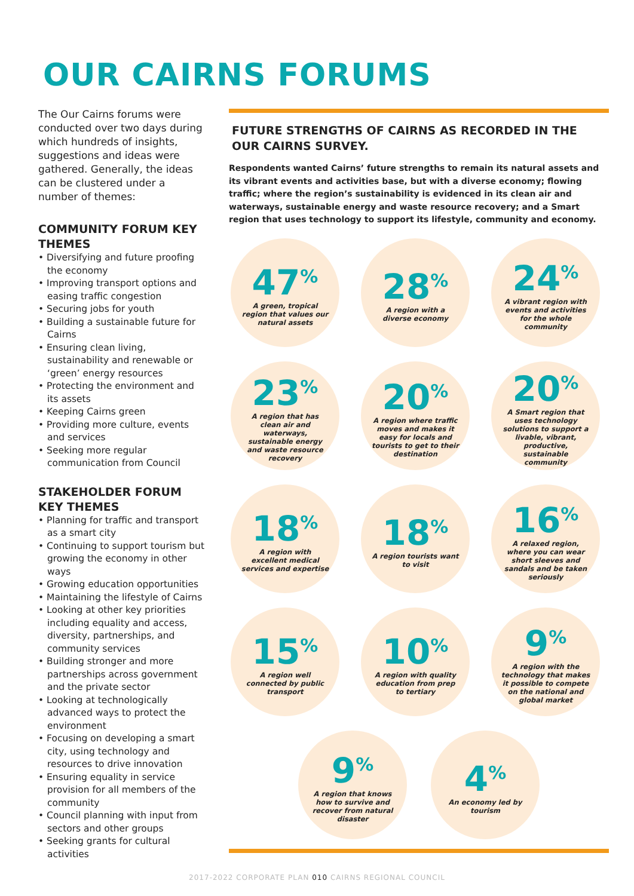OUR CAIRNS FORUMS
The Our Cairns forums were conducted over two days during which hundreds of insights, suggestions and ideas were gathered. Generally, the ideas can be clustered under a number of themes:
COMMUNITY FORUM KEY THEMES
• Diversifying and future proofing the economy
• Improving transport options and easing traffic congestion
• Securing jobs for youth
• Building a sustainable future for Cairns
• Ensuring clean living, sustainability and renewable or ‘green’ energy resources
• Protecting the environment and its assets
• Keeping Cairns green
• Providing more culture, events and services
• Seeking more regular communication from Council
STAKEHOLDER FORUM KEY THEMES
• Planning for traffic and transport as a smart city
• Continuing to support tourism but growing the economy in other ways
• Growing education opportunities
• Maintaining the lifestyle of Cairns
• Looking at other key priorities including equality and access, diversity, partnerships, and community services
• Building stronger and more partnerships across government and the private sector
• Looking at technologically advanced ways to protect the environment
• Focusing on developing a smart city, using technology and resources to drive innovation
• Ensuring equality in service provision for all members of the community
• Council planning with input from sectors and other groups
• Seeking grants for cultural activities
FUTURE STRENGTHS OF CAIRNS AS RECORDED IN THE OUR CAIRNS SURVEY.
Respondents wanted Cairns’ future strengths to remain its natural assets and its vibrant events and activities base, but with a diverse economy; flowing traffic; where the region’s sustainability is evidenced in its clean air and waterways, sustainable energy and waste resource recovery; and a Smart region that uses technology to support its lifestyle, community and economy.
47<sup>%</sup>
A green, tropical region that values our natural assets
28<sup>%</sup>
A region with a diverse economy
24<sup>%</sup>
A vibrant region with events and activities for the whole community
23<sup>%</sup>
A region that has clean air and waterways, sustainable energy and waste resource recovery
20<sup>%</sup>
A region where traffic moves and makes it easy for locals and tourists to get to their destination
20<sup>%</sup>
A Smart region that uses technology solutions to support a livable, vibrant, productive, sustainable community
18<sup>%</sup>
A region with excellent medical services and expertise
18<sup>%</sup>
A region tourists want to visit
16<sup>%</sup>
A relaxed region, where you can wear short sleeves and sandals and be taken seriously
15<sup>%</sup>
A region well connected by public transport
10<sup>%</sup>
A region with quality education from prep to tertiary
9<sup>%</sup>
A region with the technology that makes it possible to compete on the national and global market
9<sup>%</sup>
A region that knows how to survive and recover from natural disaster
4<sup>%</sup>
An economy led by tourism
2017-2022 CORPORATE PLAN 010 CAIRNS REGIONAL COUNCIL